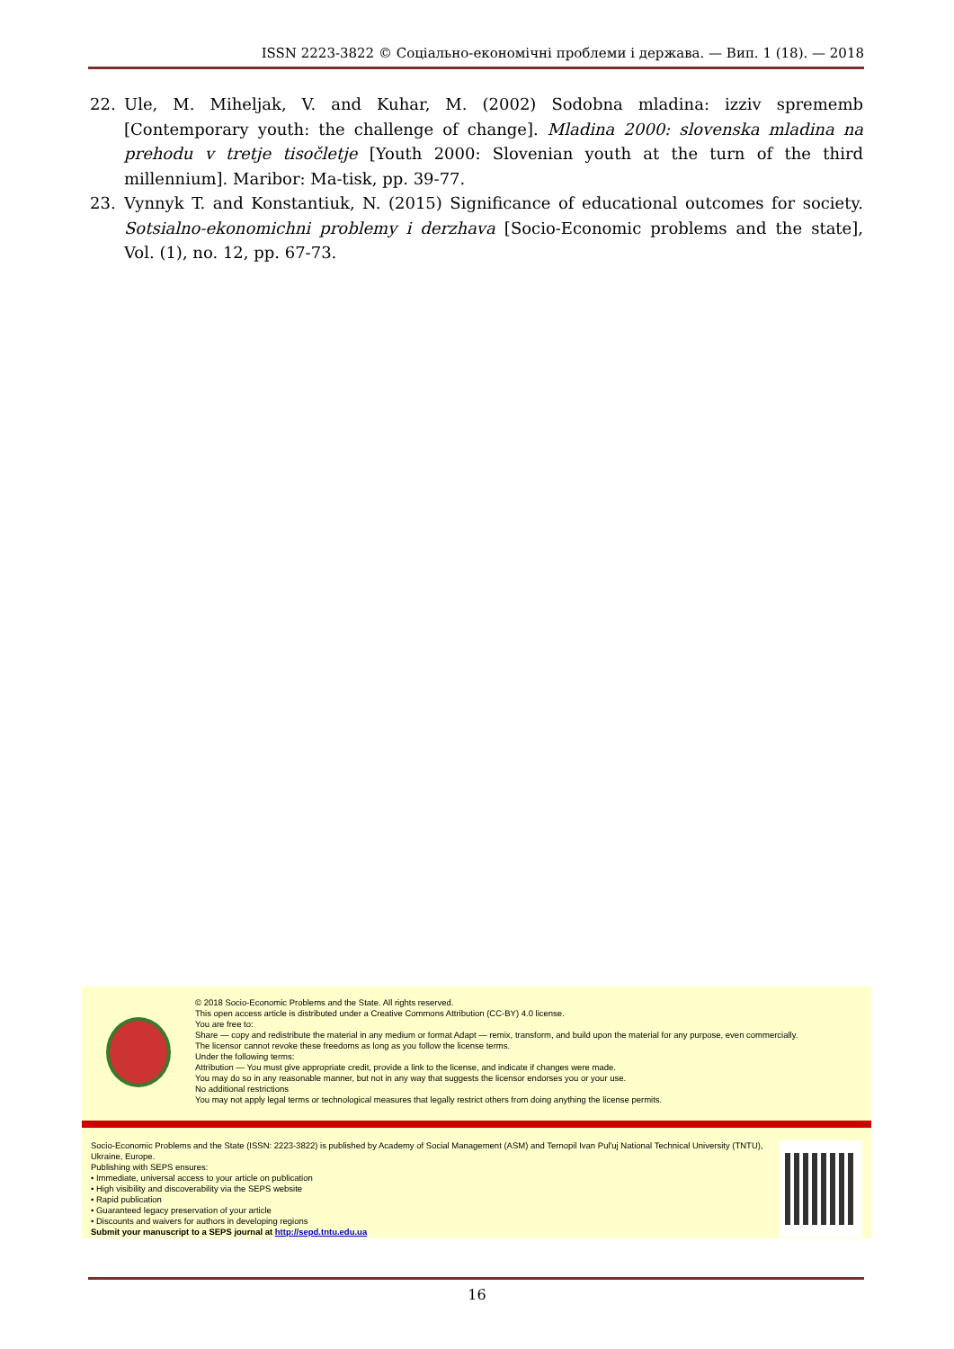ISSN 2223-3822 © Соціально-економічні проблеми і держава. — Вип. 1 (18). — 2018
22. Ule, M. Miheljak, V. and Kuhar, M. (2002) Sodobna mladina: izziv sprememb [Contemporary youth: the challenge of change]. Mladina 2000: slovenska mladina na prehodu v tretje tisočletje [Youth 2000: Slovenian youth at the turn of the third millennium]. Maribor: Ma-tisk, pp. 39-77.
23. Vynnyk T. and Konstantiuk, N. (2015) Significance of educational outcomes for society. Sotsialno-ekonomichni problemy i derzhava [Socio-Economic problems and the state], Vol. (1), no. 12, pp. 67-73.
© 2018 Socio-Economic Problems and the State. All rights reserved.
This open access article is distributed under a Creative Commons Attribution (CC-BY) 4.0 license.
You are free to:
Share — copy and redistribute the material in any medium or format Adapt — remix, transform, and build upon the material for any purpose, even commercially.
The licensor cannot revoke these freedoms as long as you follow the license terms.
Under the following terms:
Attribution — You must give appropriate credit, provide a link to the license, and indicate if changes were made.
You may do so in any reasonable manner, but not in any way that suggests the licensor endorses you or your use.
No additional restrictions
You may not apply legal terms or technological measures that legally restrict others from doing anything the license permits.
Socio-Economic Problems and the State (ISSN: 2223-3822) is published by Academy of Social Management (ASM) and Ternopil Ivan Pul'uj National Technical University (TNTU), Ukraine, Europe.
Publishing with SEPS ensures:
• Immediate, universal access to your article on publication
• High visibility and discoverability via the SEPS website
• Rapid publication
• Guaranteed legacy preservation of your article
• Discounts and waivers for authors in developing regions
Submit your manuscript to a SEPS journal at http://sepd.tntu.edu.ua
16